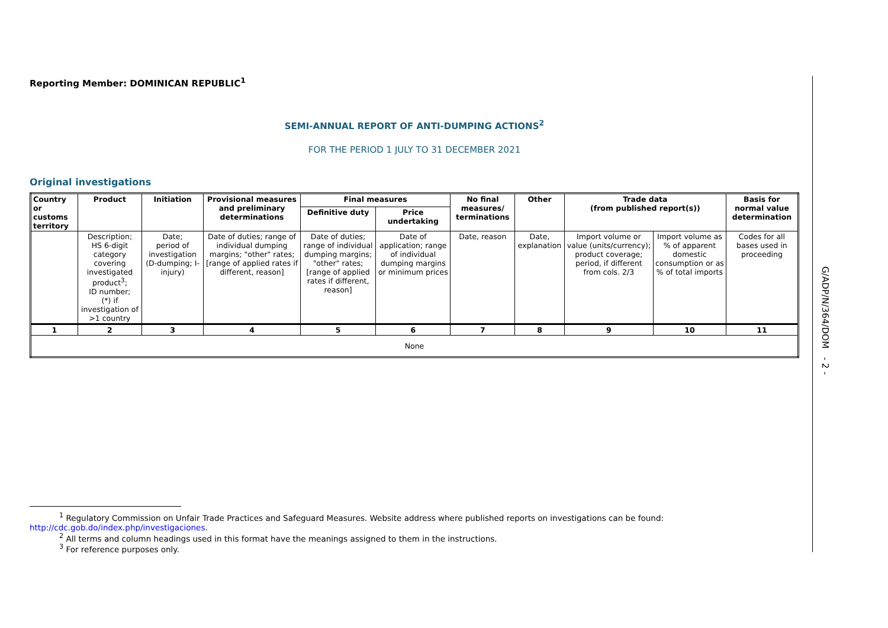G/ADP/N/364/DOM - 2 -
Reporting Member: DOMINICAN REPUBLIC<sup>1</sup>
SEMI-ANNUAL REPORT OF ANTI-DUMPING ACTIONS<sup>2</sup>
FOR THE PERIOD 1 JULY TO 31 DECEMBER 2021
Original investigations
| Country or customs territory | Product | Initiation | Provisional measures and preliminary determinations | Final measures | | No final measures/ terminations | Other | Trade data (from published report(s)) | | Basis for normal value determination |
| --- | --- | --- | --- | --- | --- | --- | --- | --- | --- | --- |
| | | | | Definitive duty | Price undertaking | | | | | |
| | Description; HS 6-digit category covering investigated product<sup>3</sup>; ID number; (*) if investigation of >1 country | Date; period of investigation (D-dumping; I-injury) | Date of duties; range of individual dumping margins; "other" rates; [range of applied rates if different, reason] | Date of duties; range of individual dumping margins; "other" rates; [range of applied rates if different, reason] | Date of application; range of individual dumping margins or minimum prices | Date, reason | Date, explanation | Import volume or value (units/currency); product coverage; period, if different from cols. 2/3 | Import volume as % of apparent domestic consumption or as % of total imports | Codes for all bases used in proceeding |
| 1 | 2 | 3 | 4 | 5 | 6 | 7 | 8 | 9 | 10 | 11 |
| None | | | | | | | | | | |
<sup>1</sup> Regulatory Commission on Unfair Trade Practices and Safeguard Measures. Website address where published reports on investigations can be found: http://cdc.gob.do/index.php/investigaciones.
<sup>2</sup> All terms and column headings used in this format have the meanings assigned to them in the instructions.
<sup>3</sup> For reference purposes only.